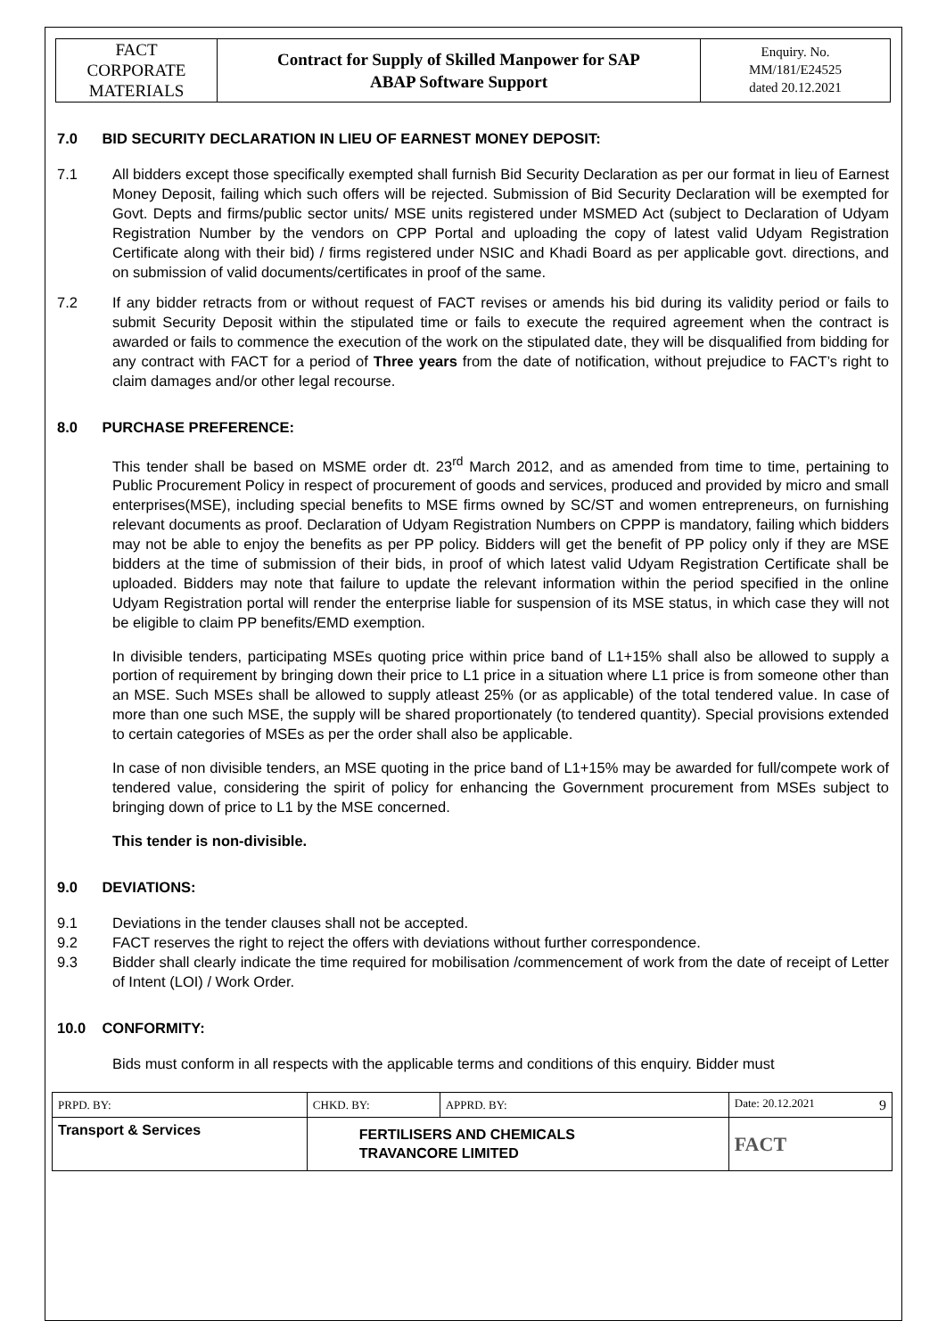| FACT CORPORATE MATERIALS | Contract for Supply of Skilled Manpower for SAP ABAP Software Support | Enquiry. No. MM/181/E24525 dated 20.12.2021 |
7.0 BID SECURITY DECLARATION IN LIEU OF EARNEST MONEY DEPOSIT:
7.1 All bidders except those specifically exempted shall furnish Bid Security Declaration as per our format in lieu of Earnest Money Deposit, failing which such offers will be rejected. Submission of Bid Security Declaration will be exempted for Govt. Depts and firms/public sector units/ MSE units registered under MSMED Act (subject to Declaration of Udyam Registration Number by the vendors on CPP Portal and uploading the copy of latest valid Udyam Registration Certificate along with their bid) / firms registered under NSIC and Khadi Board as per applicable govt. directions, and on submission of valid documents/certificates in proof of the same.
7.2 If any bidder retracts from or without request of FACT revises or amends his bid during its validity period or fails to submit Security Deposit within the stipulated time or fails to execute the required agreement when the contract is awarded or fails to commence the execution of the work on the stipulated date, they will be disqualified from bidding for any contract with FACT for a period of Three years from the date of notification, without prejudice to FACT’s right to claim damages and/or other legal recourse.
8.0 PURCHASE PREFERENCE:
This tender shall be based on MSME order dt. 23<sup>rd</sup> March 2012, and as amended from time to time, pertaining to Public Procurement Policy in respect of procurement of goods and services, produced and provided by micro and small enterprises(MSE), including special benefits to MSE firms owned by SC/ST and women entrepreneurs, on furnishing relevant documents as proof. Declaration of Udyam Registration Numbers on CPPP is mandatory, failing which bidders may not be able to enjoy the benefits as per PP policy. Bidders will get the benefit of PP policy only if they are MSE bidders at the time of submission of their bids, in proof of which latest valid Udyam Registration Certificate shall be uploaded. Bidders may note that failure to update the relevant information within the period specified in the online Udyam Registration portal will render the enterprise liable for suspension of its MSE status, in which case they will not be eligible to claim PP benefits/EMD exemption.
In divisible tenders, participating MSEs quoting price within price band of L1+15% shall also be allowed to supply a portion of requirement by bringing down their price to L1 price in a situation where L1 price is from someone other than an MSE. Such MSEs shall be allowed to supply atleast 25% (or as applicable) of the total tendered value. In case of more than one such MSE, the supply will be shared proportionately (to tendered quantity). Special provisions extended to certain categories of MSEs as per the order shall also be applicable.
In case of non divisible tenders, an MSE quoting in the price band of L1+15% may be awarded for full/compete work of tendered value, considering the spirit of policy for enhancing the Government procurement from MSEs subject to bringing down of price to L1 by the MSE concerned.
This tender is non-divisible.
9.0 DEVIATIONS:
9.1 Deviations in the tender clauses shall not be accepted.
9.2 FACT reserves the right to reject the offers with deviations without further correspondence.
9.3 Bidder shall clearly indicate the time required for mobilisation /commencement of work from the date of receipt of Letter of Intent (LOI) / Work Order.
10.0 CONFORMITY:
Bids must conform in all respects with the applicable terms and conditions of this enquiry. Bidder must
| PRPD. BY: | CHKD. BY: | | APPRD. BY: | Date: 20.12.2021 9 |
| Transport & Services | | FERTILISERS AND CHEMICALS TRAVANCORE LIMITED | | FACT |